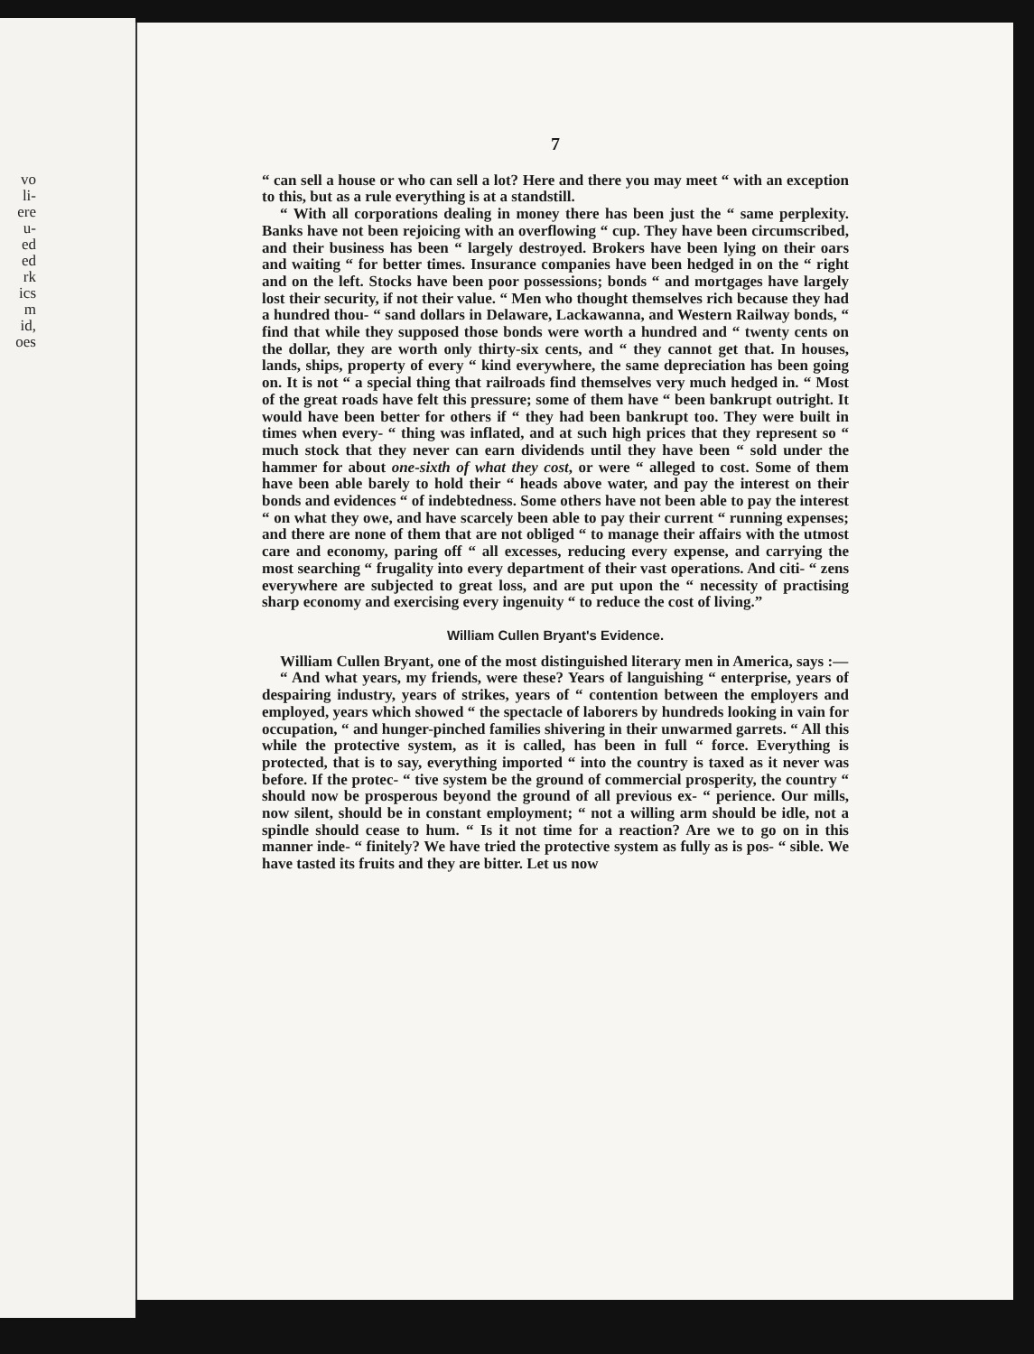vo
li-
ere
u-
ed
ed
rk
ics
m
id,
oes
7
“ can sell a house or who can sell a lot? Here and there you may meet “ with an exception to this, but as a rule everything is at a standstill.
“ With all corporations dealing in money there has been just the “ same perplexity. Banks have not been rejoicing with an overflowing “ cup. They have been circumscribed, and their business has been “ largely destroyed. Brokers have been lying on their oars and waiting “ for better times. Insurance companies have been hedged in on the “ right and on the left. Stocks have been poor possessions; bonds “ and mortgages have largely lost their security, if not their value. “ Men who thought themselves rich because they had a hundred thou- “ sand dollars in Delaware, Lackawanna, and Western Railway bonds, “ find that while they supposed those bonds were worth a hundred and “ twenty cents on the dollar, they are worth only thirty-six cents, and “ they cannot get that. In houses, lands, ships, property of every “ kind everywhere, the same depreciation has been going on. It is not “ a special thing that railroads find themselves very much hedged in. “ Most of the great roads have felt this pressure; some of them have “ been bankrupt outright. It would have been better for others if “ they had been bankrupt too. They were built in times when every- “ thing was inflated, and at such high prices that they represent so “ much stock that they never can earn dividends until they have been “ sold under the hammer for about one-sixth of what they cost, or were “ alleged to cost. Some of them have been able barely to hold their “ heads above water, and pay the interest on their bonds and evidences “ of indebtedness. Some others have not been able to pay the interest “ on what they owe, and have scarcely been able to pay their current “ running expenses; and there are none of them that are not obliged “ to manage their affairs with the utmost care and economy, paring off “ all excesses, reducing every expense, and carrying the most searching “ frugality into every department of their vast operations. And citi- “ zens everywhere are subjected to great loss, and are put upon the “ necessity of practising sharp economy and exercising every ingenuity “ to reduce the cost of living.”
William Cullen Bryant's Evidence.
William Cullen Bryant, one of the most distinguished literary men in America, says :—
“ And what years, my friends, were these? Years of languishing “ enterprise, years of despairing industry, years of strikes, years of “ contention between the employers and employed, years which showed “ the spectacle of laborers by hundreds looking in vain for occupation, “ and hunger-pinched families shivering in their unwarmed garrets. “ All this while the protective system, as it is called, has been in full “ force. Everything is protected, that is to say, everything imported “ into the country is taxed as it never was before. If the protec- “ tive system be the ground of commercial prosperity, the country “ should now be prosperous beyond the ground of all previous ex- “ perience. Our mills, now silent, should be in constant employment; “ not a willing arm should be idle, not a spindle should cease to hum. “ Is it not time for a reaction? Are we to go on in this manner inde- “ finitely? We have tried the protective system as fully as is pos- “ sible. We have tasted its fruits and they are bitter. Let us now